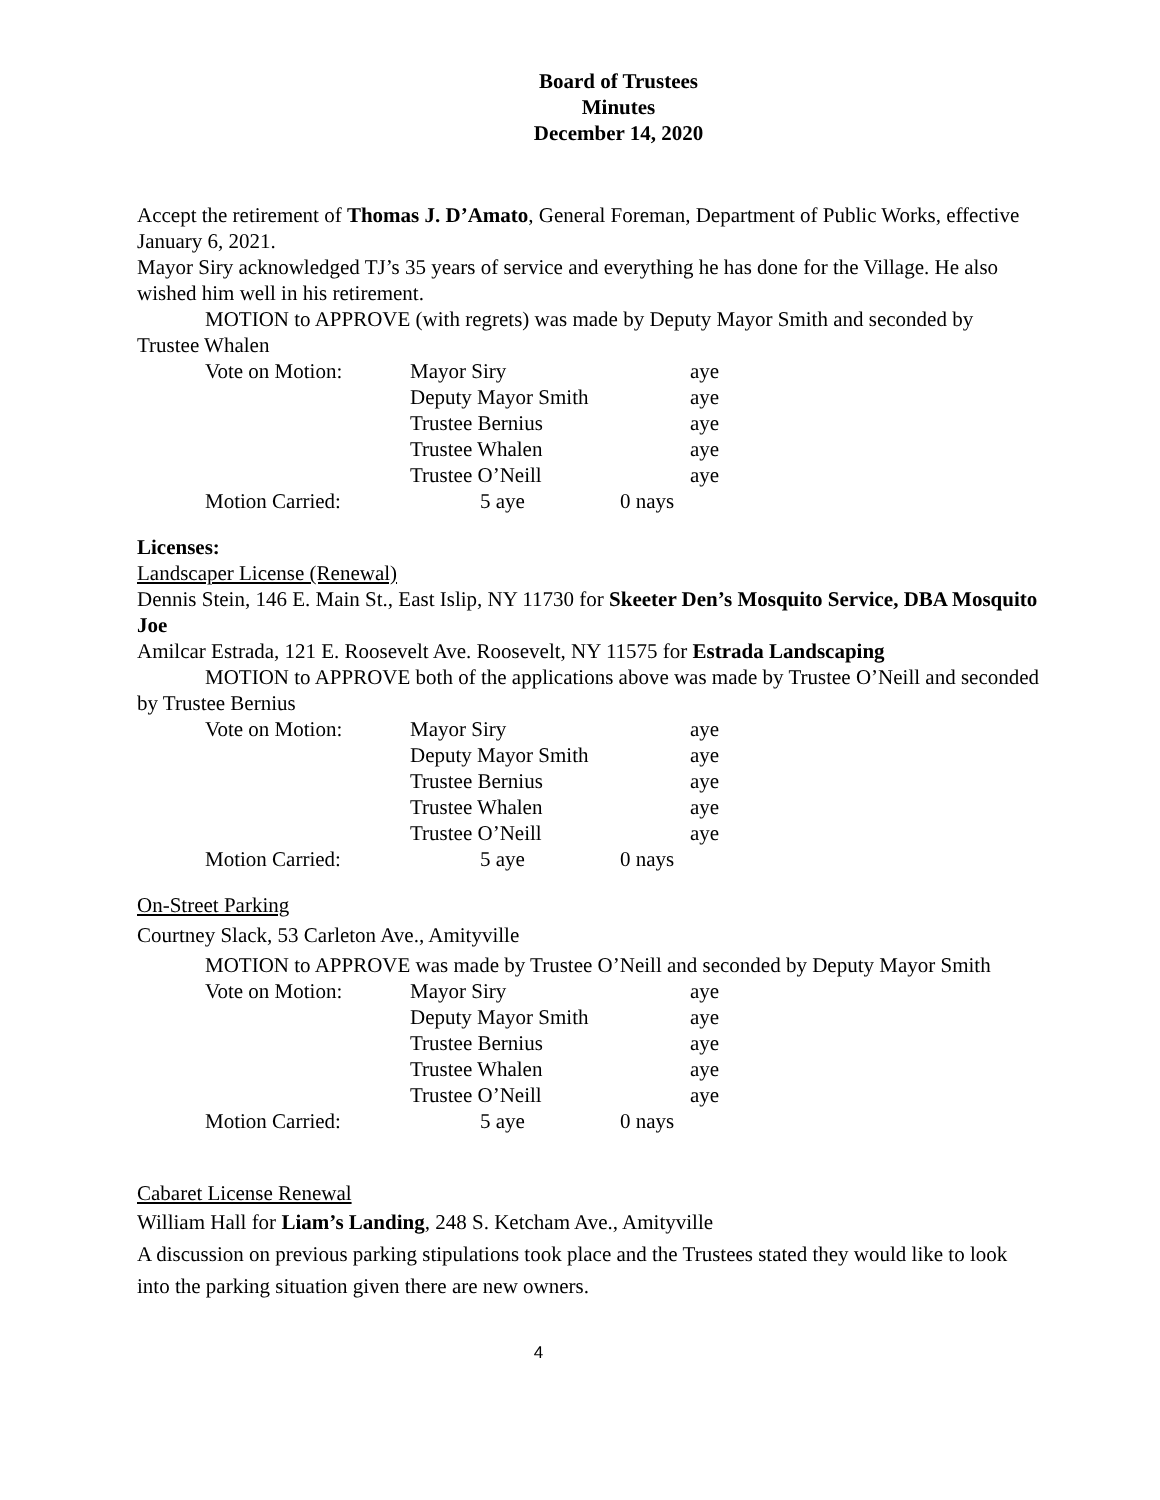Board of Trustees
Minutes
December 14, 2020
Accept the retirement of Thomas J. D’Amato, General Foreman, Department of Public Works, effective January 6, 2021.
Mayor Siry acknowledged TJ’s 35 years of service and everything he has done for the Village. He also wished him well in his retirement.
MOTION to APPROVE (with regrets) was made by Deputy Mayor Smith and seconded by Trustee Whalen
| Vote on Motion: | Mayor Siry | | aye |
| | Deputy Mayor Smith | | aye |
| | Trustee Bernius | | aye |
| | Trustee Whalen | | aye |
| | Trustee O’Neill | | aye |
| Motion Carried: | 5 aye | 0 nays | |
Licenses:
Landscaper License (Renewal)
Dennis Stein, 146 E. Main St., East Islip, NY 11730 for Skeeter Den’s Mosquito Service, DBA Mosquito Joe
Amilcar Estrada, 121 E. Roosevelt Ave. Roosevelt, NY 11575 for Estrada Landscaping
MOTION to APPROVE both of the applications above was made by Trustee O’Neill and seconded by Trustee Bernius
| Vote on Motion: | Mayor Siry | | aye |
| | Deputy Mayor Smith | | aye |
| | Trustee Bernius | | aye |
| | Trustee Whalen | | aye |
| | Trustee O’Neill | | aye |
| Motion Carried: | 5 aye | 0 nays | |
On-Street Parking
Courtney Slack, 53 Carleton Ave., Amityville
MOTION to APPROVE was made by Trustee O’Neill and seconded by Deputy Mayor Smith
| Vote on Motion: | Mayor Siry | | aye |
| | Deputy Mayor Smith | | aye |
| | Trustee Bernius | | aye |
| | Trustee Whalen | | aye |
| | Trustee O’Neill | | aye |
| Motion Carried: | 5 aye | 0 nays | |
Cabaret License Renewal
William Hall for Liam’s Landing, 248 S. Ketcham Ave., Amityville
A discussion on previous parking stipulations took place and the Trustees stated they would like to look into the parking situation given there are new owners.
4